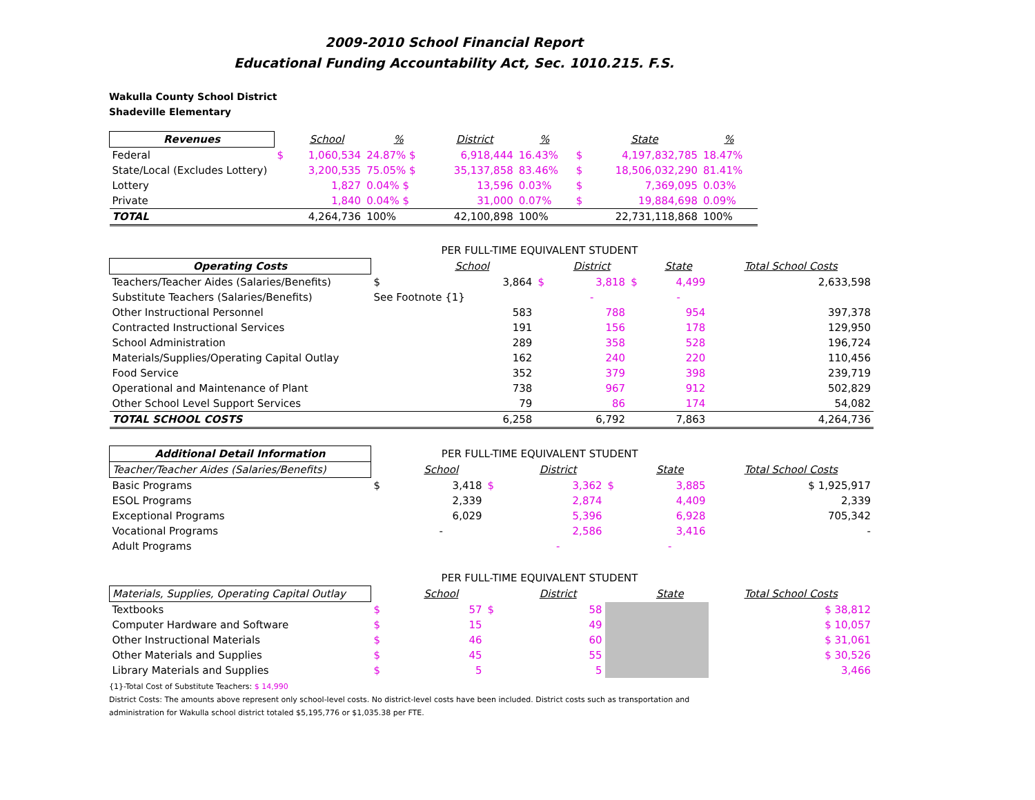2009-2010 School Financial Report
Educational Funding Accountability Act, Sec. 1010.215. F.S.
Wakulla County School District
Shadeville Elementary
| Revenues | | School | % | District | % | | State | % |
| Federal | $ | 1,060,534 | 24.87% $ | 6,918,444 | 16.43% | $ | 4,197,832,785 | 18.47% |
| State/Local (Excludes Lottery) | | 3,200,535 | 75.05% $ | 35,137,858 | 83.46% | $ | 18,506,032,290 | 81.41% |
| Lottery | | 1,827 | 0.04% $ | 13,596 | 0.03% | $ | 7,369,095 | 0.03% |
| Private | | 1,840 | 0.04% $ | 31,000 | 0.07% | $ | 19,884,698 | 0.09% |
| TOTAL | | 4,264,736 | 100% | 42,100,898 | 100% | | 22,731,118,868 | 100% |
| | PER FULL-TIME EQUIVALENT STUDENT | | | | | | |
| Operating Costs | | School | | District | | State | Total School Costs |
| Teachers/Teacher Aides (Salaries/Benefits) | $ | 3,864 | $ | 3,818 | $ | 4,499 | 2,633,598 |
| Substitute Teachers (Salaries/Benefits) | See Footnote {1} | | | - | | - | |
| Other Instructional Personnel | | 583 | | 788 | | 954 | 397,378 |
| Contracted Instructional Services | | 191 | | 156 | | 178 | 129,950 |
| School Administration | | 289 | | 358 | | 528 | 196,724 |
| Materials/Supplies/Operating Capital Outlay | | 162 | | 240 | | 220 | 110,456 |
| Food Service | | 352 | | 379 | | 398 | 239,719 |
| Operational and Maintenance of Plant | | 738 | | 967 | | 912 | 502,829 |
| Other School Level Support Services | | 79 | | 86 | | 174 | 54,082 |
| TOTAL SCHOOL COSTS | | 6,258 | | 6,792 | | 7,863 | 4,264,736 |
| Additional Detail Information | PER FULL-TIME EQUIVALENT STUDENT | | | | | | |
| Teacher/Teacher Aides (Salaries/Benefits) | | School | | District | | State | Total School Costs |
| Basic Programs | $ | 3,418 | $ | 3,362 | $ | 3,885 | $ 1,925,917 |
| ESOL Programs | | 2,339 | | 2,874 | | 4,409 | 2,339 |
| Exceptional Programs | | 6,029 | | 5,396 | | 6,928 | 705,342 |
| Vocational Programs | | - | | 2,586 | | 3,416 | - |
| Adult Programs | | | | - | | - | |
| | PER FULL-TIME EQUIVALENT STUDENT | | | | | | |
| Materials, Supplies, Operating Capital Outlay | | School | | District | | State | Total School Costs |
| Textbooks | $ | 57 | $ | 58 | | | $ 38,812 |
| Computer Hardware and Software | $ | 15 | | 49 | | | $ 10,057 |
| Other Instructional Materials | $ | 46 | | 60 | | | $ 31,061 |
| Other Materials and Supplies | $ | 45 | | 55 | | | $ 30,526 |
| Library Materials and Supplies | $ | 5 | | 5 | | | 3,466 |
{1}-Total Cost of Substitute Teachers: $ 14,990
District Costs: The amounts above represent only school-level costs. No district-level costs have been included. District costs such as transportation and
administration for Wakulla school district totaled $5,195,776 or $1,035.38 per FTE.